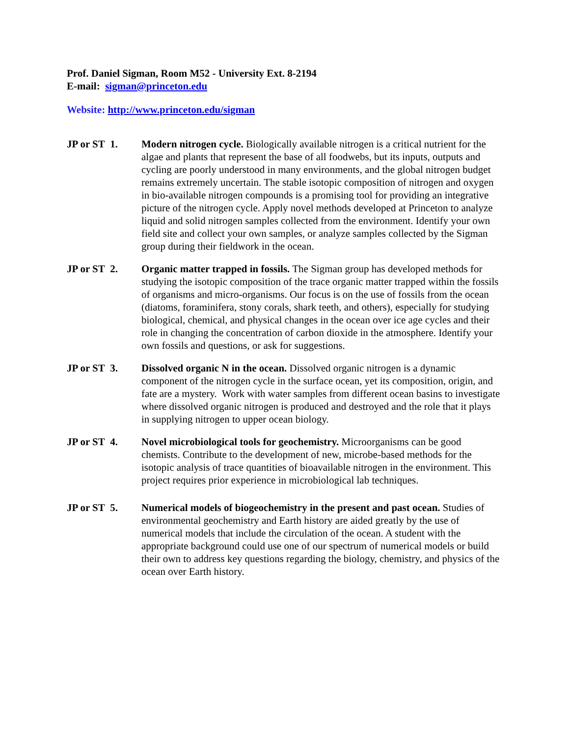Prof. Daniel Sigman, Room M52 - University Ext. 8-2194
E-mail: sigman@princeton.edu
Website: http://www.princeton.edu/sigman
JP or ST 1. Modern nitrogen cycle. Biologically available nitrogen is a critical nutrient for the algae and plants that represent the base of all foodwebs, but its inputs, outputs and cycling are poorly understood in many environments, and the global nitrogen budget remains extremely uncertain. The stable isotopic composition of nitrogen and oxygen in bio-available nitrogen compounds is a promising tool for providing an integrative picture of the nitrogen cycle. Apply novel methods developed at Princeton to analyze liquid and solid nitrogen samples collected from the environment. Identify your own field site and collect your own samples, or analyze samples collected by the Sigman group during their fieldwork in the ocean.
JP or ST 2. Organic matter trapped in fossils. The Sigman group has developed methods for studying the isotopic composition of the trace organic matter trapped within the fossils of organisms and micro-organisms. Our focus is on the use of fossils from the ocean (diatoms, foraminifera, stony corals, shark teeth, and others), especially for studying biological, chemical, and physical changes in the ocean over ice age cycles and their role in changing the concentration of carbon dioxide in the atmosphere. Identify your own fossils and questions, or ask for suggestions.
JP or ST 3. Dissolved organic N in the ocean. Dissolved organic nitrogen is a dynamic component of the nitrogen cycle in the surface ocean, yet its composition, origin, and fate are a mystery. Work with water samples from different ocean basins to investigate where dissolved organic nitrogen is produced and destroyed and the role that it plays in supplying nitrogen to upper ocean biology.
JP or ST 4. Novel microbiological tools for geochemistry. Microorganisms can be good chemists. Contribute to the development of new, microbe-based methods for the isotopic analysis of trace quantities of bioavailable nitrogen in the environment. This project requires prior experience in microbiological lab techniques.
JP or ST 5. Numerical models of biogeochemistry in the present and past ocean. Studies of environmental geochemistry and Earth history are aided greatly by the use of numerical models that include the circulation of the ocean. A student with the appropriate background could use one of our spectrum of numerical models or build their own to address key questions regarding the biology, chemistry, and physics of the ocean over Earth history.